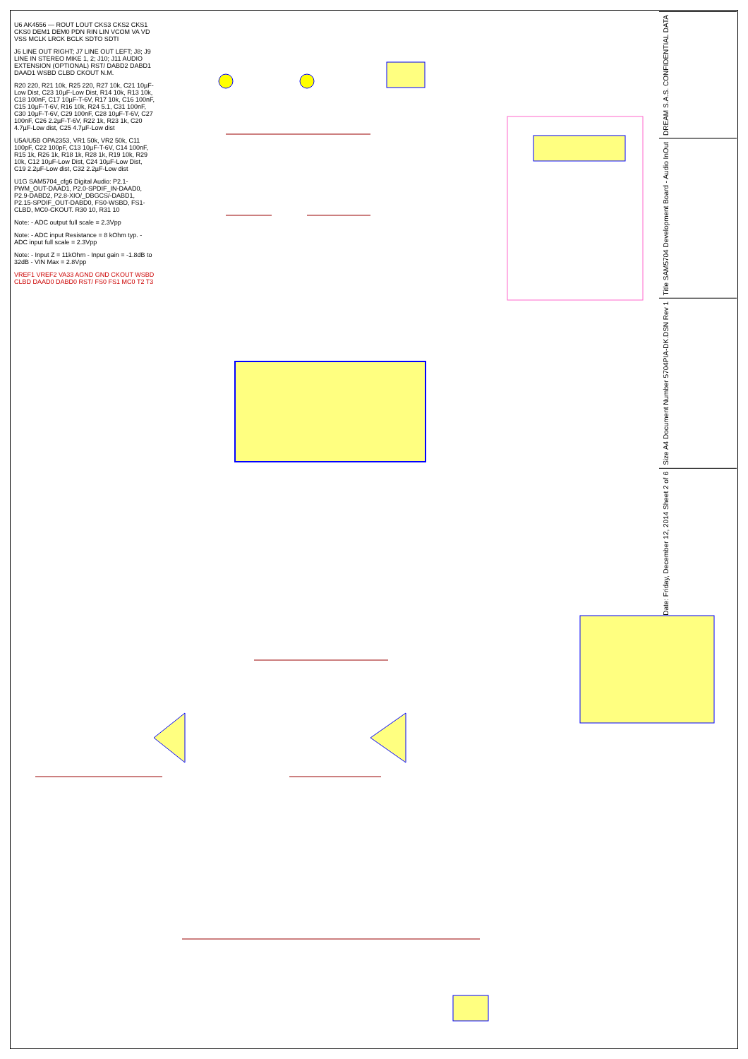DREAM S.A.S. CONFIDENTIAL DATA
Title SAM5704 Development Board - Audio InOut
Size A4 Document Number 5704PIA-DK.DSN Rev 1
Date: Friday, December 12, 2014 Sheet 2 of 6
U6 AK4556 — ROUT LOUT CKS3 CKS2 CKS1 CKS0 DEM1 DEM0 PDN RIN LIN VCOM VA VD VSS MCLK LRCK BCLK SDTO SDTI
J6 LINE OUT RIGHT; J7 LINE OUT LEFT; J8; J9 LINE IN STEREO MIKE 1, 2; J10; J11 AUDIO EXTENSION (OPTIONAL) RST/ DABD2 DABD1 DAAD1 WSBD CLBD CKOUT N.M.
R20 220, R21 10k, R25 220, R27 10k, C21 10µF-Low Dist, C23 10µF-Low Dist, R14 10k, R13 10k, C18 100nF, C17 10µF-T-6V, R17 10k, C16 100nF, C15 10µF-T-6V, R16 10k, R24 5.1, C31 100nF, C30 10µF-T-6V, C29 100nF, C28 10µF-T-6V, C27 100nF, C26 2.2µF-T-6V, R22 1k, R23 1k, C20 4.7µF-Low dist, C25 4.7µF-Low dist
U5A/U5B OPA2353, VR1 50k, VR2 50k, C11 100pF, C22 100pF, C13 10µF-T-6V, C14 100nF, R15 1k, R26 1k, R18 1k, R28 1k, R19 10k, R29 10k, C12 10µF-Low Dist, C24 10µF-Low Dist, C19 2.2µF-Low dist, C32 2.2µF-Low dist
U1G SAM5704_cfg6 Digital Audio: P2.1-PWM_OUT-DAAD1, P2.0-SPDIF_IN-DAAD0, P2.9-DABD2, P2.8-XIO/_DBGCS/-DABD1, P2.15-SPDIF_OUT-DABD0, FS0-WSBD, FS1-CLBD, MC0-CKOUT. R30 10, R31 10
Note: - ADC output full scale = 2.3Vpp
Note: - ADC input Resistance = 8 kOhm typ. - ADC input full scale = 2.3Vpp
Note: - Input Z = 11kOhm - Input gain = -1.8dB to 32dB - VIN Max = 2.8Vpp
VREF1 VREF2 VA33 AGND GND CKOUT WSBD CLBD DAAD0 DABD0 RST/ FS0 FS1 MC0 T2 T3